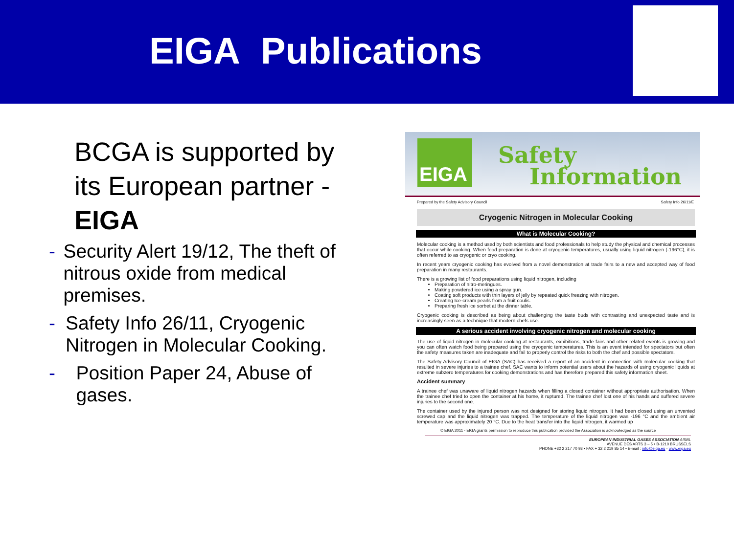EIGA Publications
BCGA is supported by its European partner - EIGA
- Security Alert 19/12, The theft of nitrous oxide from medical premises.
- Safety Info 26/11, Cryogenic Nitrogen in Molecular Cooking.
- Position Paper 24, Abuse of gases.
EIGA
Safety
Information
Prepared by the Safety Advisory Council Safety Info 26/11/E
Cryogenic Nitrogen in Molecular Cooking
What is Molecular Cooking?
Molecular cooking is a method used by both scientists and food professionals to help study the physical and chemical processes that occur while cooking. When food preparation is done at cryogenic temperatures, usually using liquid nitrogen (-196°C), it is often referred to as cryogenic or cryo cooking.
In recent years cryogenic cooking has evolved from a novel demonstration at trade fairs to a new and accepted way of food preparation in many restaurants.
There is a growing list of food preparations using liquid nitrogen, including
Preparation of nitro-meringues.
Making powdered ice using a spray gun.
Coating soft products with thin layers of jelly by repeated quick freezing with nitrogen.
Creating Ice-cream pearls from a fruit coulis.
Preparing fresh ice sorbet at the dinner table.
Cryogenic cooking is described as being about challenging the taste buds with contrasting and unexpected taste and is increasingly seen as a technique that modern chefs use.
A serious accident involving cryogenic nitrogen and molecular cooking
The use of liquid nitrogen in molecular cooking at restaurants, exhibitions, trade fairs and other related events is growing and you can often watch food being prepared using the cryogenic temperatures. This is an event intended for spectators but often the safety measures taken are inadequate and fail to properly control the risks to both the chef and possible spectators.
The Safety Advisory Council of EIGA (SAC) has received a report of an accident in connection with molecular cooking that resulted in severe injuries to a trainee chef. SAC wants to inform potential users about the hazards of using cryogenic liquids at extreme subzero temperatures for cooking demonstrations and has therefore prepared this safety information sheet.
Accident summary
A trainee chef was unaware of liquid nitrogen hazards when filling a closed container without appropriate authorisation. When the trainee chef tried to open the container at his home, it ruptured. The trainee chef lost one of his hands and suffered severe injuries to the second one.
The container used by the injured person was not designed for storing liquid nitrogen. It had been closed using an unvented screwed cap and the liquid nitrogen was trapped. The temperature of the liquid nitrogen was -196 °C and the ambient air temperature was approximately 20 °C. Due to the heat transfer into the liquid nitrogen, it warmed up
© EIGA 2011 - EIGA grants permission to reproduce this publication provided the Association is acknowledged as the source
EUROPEAN INDUSTRIAL GASES ASSOCIATION AISBL
AVENUE DES ARTS 3 – 5 • B-1210 BRUSSELS
PHONE +32 2 217 70 98 • FAX + 32 2 219 85 14 • E-mail : info@eiga.eu - www.eiga.eu